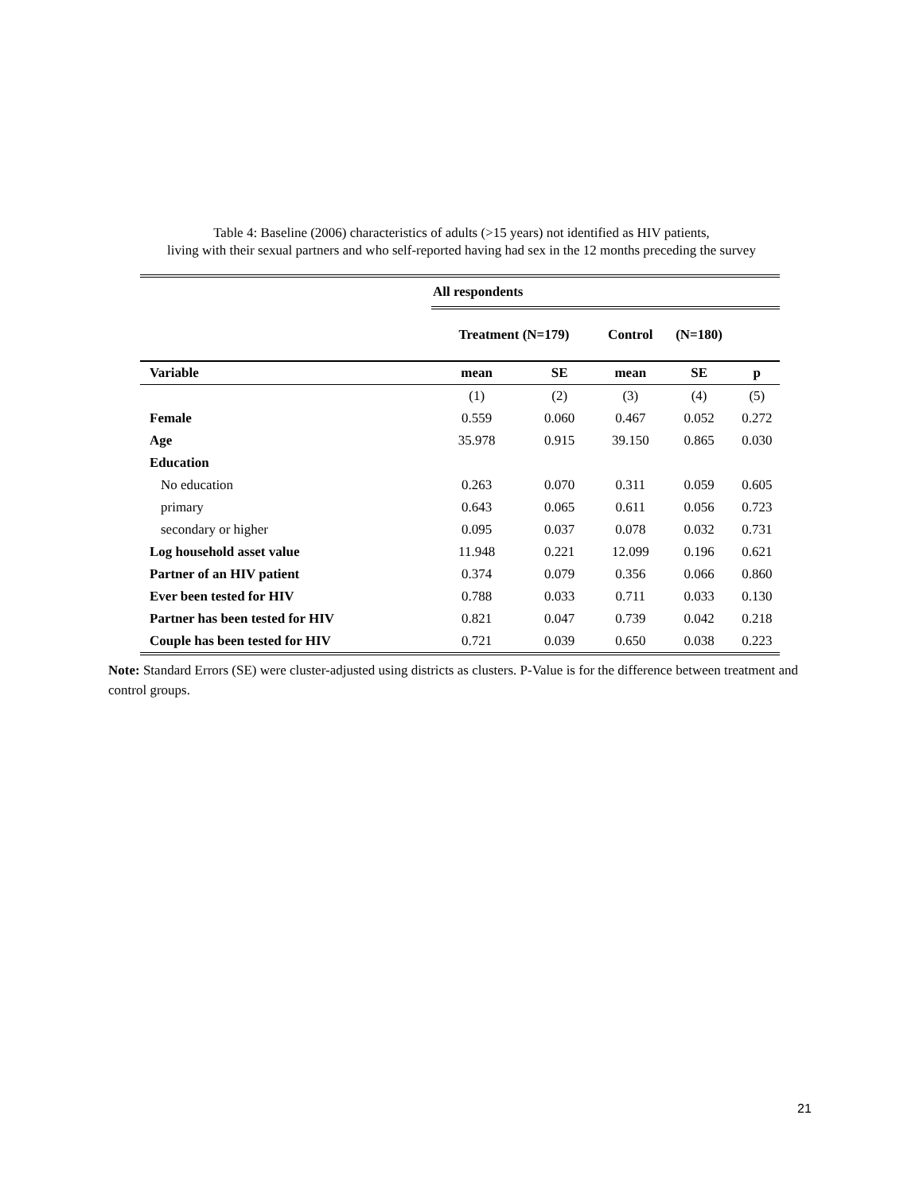Table 4: Baseline (2006) characteristics of adults (>15 years) not identified as HIV patients,
living with their sexual partners and who self-reported having had sex in the 12 months preceding the survey
| | All respondents | | | | |
| --- | --- | --- | --- | --- | --- |
| | Treatment (N=179) | | Control | (N=180) | |
| Variable | mean | SE | mean | SE | p |
| | (1) | (2) | (3) | (4) | (5) |
| Female | 0.559 | 0.060 | 0.467 | 0.052 | 0.272 |
| Age | 35.978 | 0.915 | 39.150 | 0.865 | 0.030 |
| Education | | | | | |
| No education | 0.263 | 0.070 | 0.311 | 0.059 | 0.605 |
| primary | 0.643 | 0.065 | 0.611 | 0.056 | 0.723 |
| secondary or higher | 0.095 | 0.037 | 0.078 | 0.032 | 0.731 |
| Log household asset value | 11.948 | 0.221 | 12.099 | 0.196 | 0.621 |
| Partner of an HIV patient | 0.374 | 0.079 | 0.356 | 0.066 | 0.860 |
| Ever been tested for HIV | 0.788 | 0.033 | 0.711 | 0.033 | 0.130 |
| Partner has been tested for HIV | 0.821 | 0.047 | 0.739 | 0.042 | 0.218 |
| Couple has been tested for HIV | 0.721 | 0.039 | 0.650 | 0.038 | 0.223 |
Note: Standard Errors (SE) were cluster-adjusted using districts as clusters. P-Value is for the difference between treatment and control groups.
21